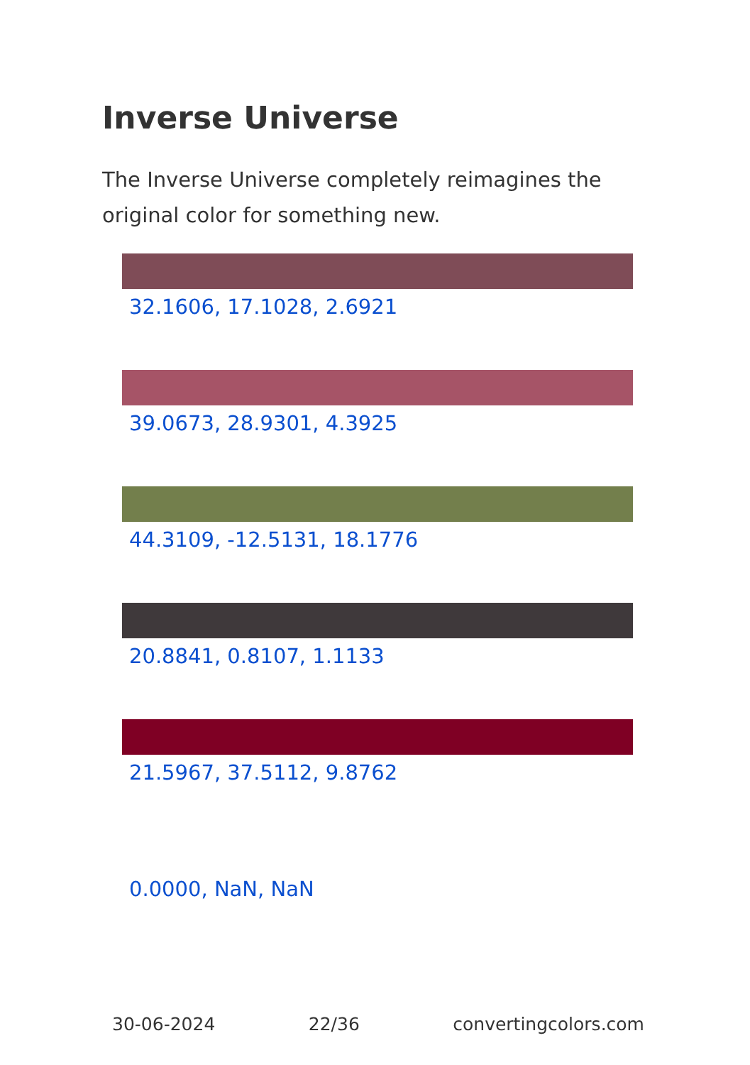Inverse Universe
The Inverse Universe completely reimagines the original color for something new.
32.1606, 17.1028, 2.6921
39.0673, 28.9301, 4.3925
44.3109, -12.5131, 18.1776
20.8841, 0.8107, 1.1133
21.5967, 37.5112, 9.8762
0.0000, NaN, NaN
30-06-2024 22/36 convertingcolors.com